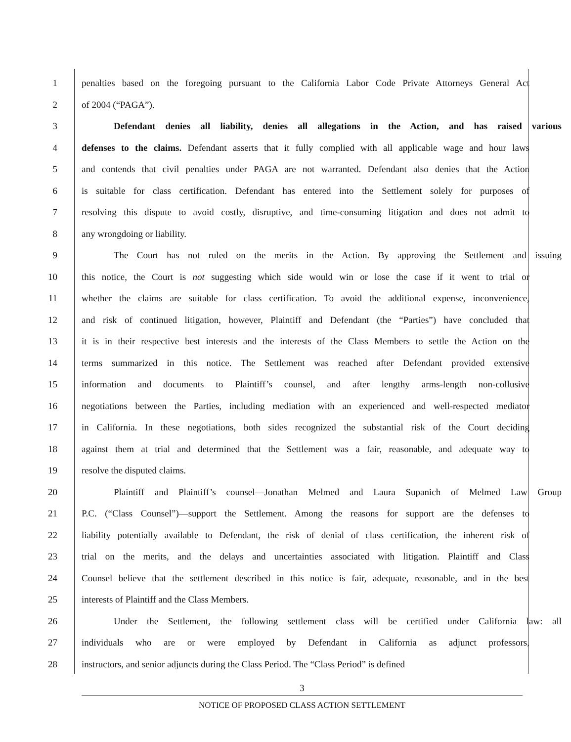1 penalties based on the foregoing pursuant to the California Labor Code Private Attorneys General Act
2 of 2004 (“PAGA”).
3 Defendant denies all liability, denies all allegations in the Action, and has raised various
4 defenses to the claims. Defendant asserts that it fully complied with all applicable wage and hour laws
5 and contends that civil penalties under PAGA are not warranted. Defendant also denies that the Action
6 is suitable for class certification. Defendant has entered into the Settlement solely for purposes of
7 resolving this dispute to avoid costly, disruptive, and time-consuming litigation and does not admit to
8 any wrongdoing or liability.
9 The Court has not ruled on the merits in the Action. By approving the Settlement and issuing
10 this notice, the Court is not suggesting which side would win or lose the case if it went to trial or
11 whether the claims are suitable for class certification. To avoid the additional expense, inconvenience,
12 and risk of continued litigation, however, Plaintiff and Defendant (the “Parties”) have concluded that
13 it is in their respective best interests and the interests of the Class Members to settle the Action on the
14 terms summarized in this notice. The Settlement was reached after Defendant provided extensive
15 information and documents to Plaintiff’s counsel, and after lengthy arms-length non-collusive
16 negotiations between the Parties, including mediation with an experienced and well-respected mediator
17 in California. In these negotiations, both sides recognized the substantial risk of the Court deciding
18 against them at trial and determined that the Settlement was a fair, reasonable, and adequate way to
19 resolve the disputed claims.
20 Plaintiff and Plaintiff’s counsel—Jonathan Melmed and Laura Supanich of Melmed Law Group
21 P.C. (“Class Counsel”)—support the Settlement. Among the reasons for support are the defenses to
22 liability potentially available to Defendant, the risk of denial of class certification, the inherent risk of
23 trial on the merits, and the delays and uncertainties associated with litigation. Plaintiff and Class
24 Counsel believe that the settlement described in this notice is fair, adequate, reasonable, and in the best
25 interests of Plaintiff and the Class Members.
26 Under the Settlement, the following settlement class will be certified under California law: all
27 individuals who are or were employed by Defendant in California as adjunct professors,
28 instructors, and senior adjuncts during the Class Period. The “Class Period” is defined
3
NOTICE OF PROPOSED CLASS ACTION SETTLEMENT